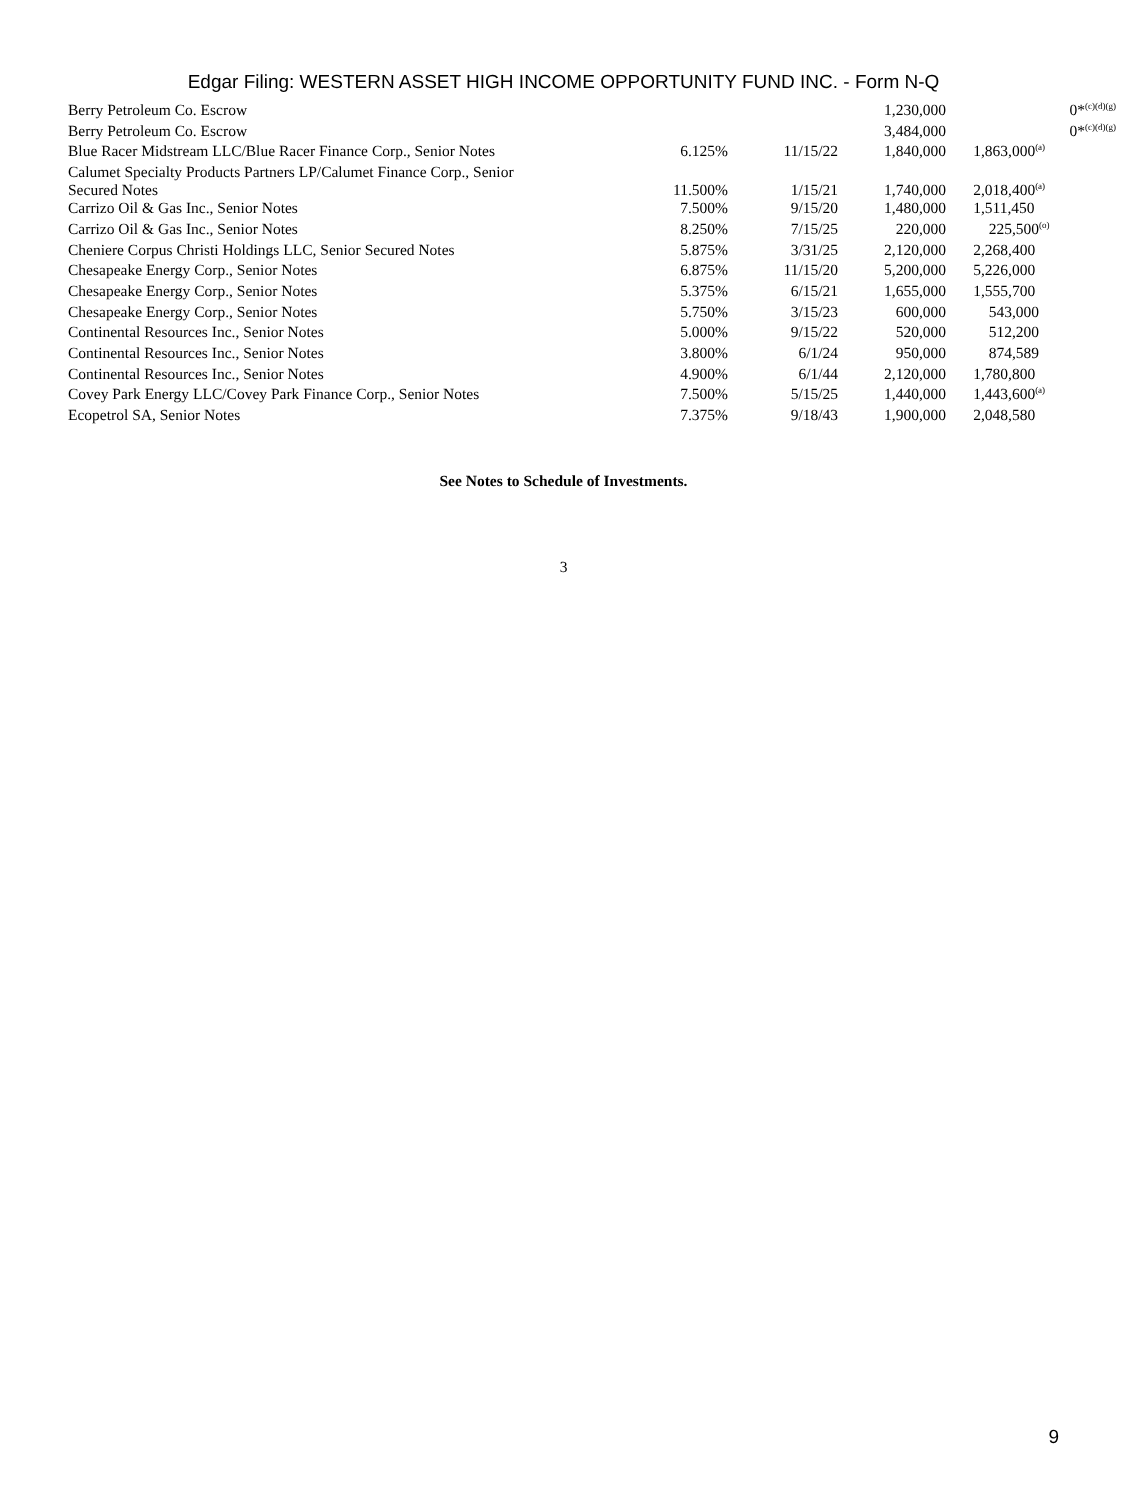Edgar Filing: WESTERN ASSET HIGH INCOME OPPORTUNITY FUND INC. - Form N-Q
| Berry Petroleum Co. Escrow | | | 1,230,000 | 0*<sup>(c)(d)(g)</sup> |
| Berry Petroleum Co. Escrow | | | 3,484,000 | 0*<sup>(c)(d)(g)</sup> |
| Blue Racer Midstream LLC/Blue Racer Finance Corp., Senior Notes | 6.125% | 11/15/22 | 1,840,000 | 1,863,000<sup>(a)</sup> |
| Calumet Specialty Products Partners LP/Calumet Finance Corp., Senior Secured Notes | 11.500% | 1/15/21 | 1,740,000 | 2,018,400<sup>(a)</sup> |
| Carrizo Oil & Gas Inc., Senior Notes | 7.500% | 9/15/20 | 1,480,000 | 1,511,450 |
| Carrizo Oil & Gas Inc., Senior Notes | 8.250% | 7/15/25 | 220,000 | 225,500<sup>(o)</sup> |
| Cheniere Corpus Christi Holdings LLC, Senior Secured Notes | 5.875% | 3/31/25 | 2,120,000 | 2,268,400 |
| Chesapeake Energy Corp., Senior Notes | 6.875% | 11/15/20 | 5,200,000 | 5,226,000 |
| Chesapeake Energy Corp., Senior Notes | 5.375% | 6/15/21 | 1,655,000 | 1,555,700 |
| Chesapeake Energy Corp., Senior Notes | 5.750% | 3/15/23 | 600,000 | 543,000 |
| Continental Resources Inc., Senior Notes | 5.000% | 9/15/22 | 520,000 | 512,200 |
| Continental Resources Inc., Senior Notes | 3.800% | 6/1/24 | 950,000 | 874,589 |
| Continental Resources Inc., Senior Notes | 4.900% | 6/1/44 | 2,120,000 | 1,780,800 |
| Covey Park Energy LLC/Covey Park Finance Corp., Senior Notes | 7.500% | 5/15/25 | 1,440,000 | 1,443,600<sup>(a)</sup> |
| Ecopetrol SA, Senior Notes | 7.375% | 9/18/43 | 1,900,000 | 2,048,580 |
See Notes to Schedule of Investments.
3
9